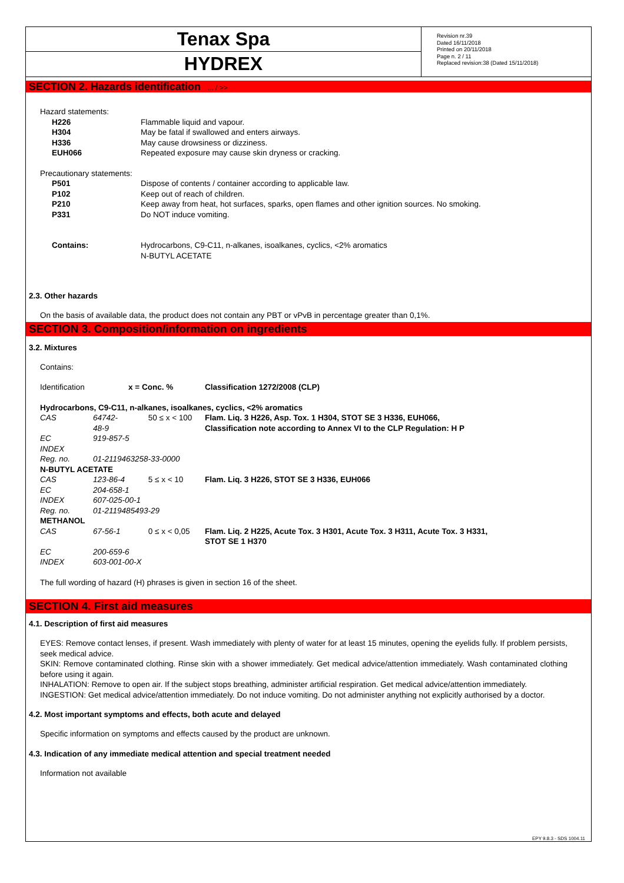Tenax Spa
HYDREX
Revision nr.39
Dated 16/11/2018
Printed on 20/11/2018
Page n. 2 / 11
Replaced revision:38 (Dated 15/11/2018)
SECTION 2. Hazards identification ... / >>
Hazard statements:
| H226 | Flammable liquid and vapour. |
| H304 | May be fatal if swallowed and enters airways. |
| H336 | May cause drowsiness or dizziness. |
| EUH066 | Repeated exposure may cause skin dryness or cracking. |
Precautionary statements:
| P501 | Dispose of contents / container according to applicable law. |
| P102 | Keep out of reach of children. |
| P210 | Keep away from heat, hot surfaces, sparks, open flames and other ignition sources. No smoking. |
| P331 | Do NOT induce vomiting. |
| Contains: | Hydrocarbons, C9-C11, n-alkanes, isoalkanes, cyclics, <2% aromatics N-BUTYL ACETATE |
2.3. Other hazards
On the basis of available data, the product does not contain any PBT or vPvB in percentage greater than 0,1%.
SECTION 3. Composition/information on ingredients
3.2. Mixtures
Contains:
| Identification | | x = Conc. % | Classification 1272/2008 (CLP) |
| Hydrocarbons, C9-C11, n-alkanes, isoalkanes, cyclics, <2% aromatics | | | |
| CAS | 64742-48-9 | 50 ≤ x < 100 | Flam. Liq. 3 H226, Asp. Tox. 1 H304, STOT SE 3 H336, EUH066, Classification note according to Annex VI to the CLP Regulation: H P |
| EC | 919-857-5 | | |
| INDEX | | | |
| Reg. no. | 01-2119463258-33-0000 | | |
| N-BUTYL ACETATE | | | |
| CAS | 123-86-4 | 5 ≤ x < 10 | Flam. Liq. 3 H226, STOT SE 3 H336, EUH066 |
| EC | 204-658-1 | | |
| INDEX | 607-025-00-1 | | |
| Reg. no. | 01-2119485493-29 | | |
| METHANOL | | | |
| CAS | 67-56-1 | 0 ≤ x < 0,05 | Flam. Liq. 2 H225, Acute Tox. 3 H301, Acute Tox. 3 H311, Acute Tox. 3 H331, STOT SE 1 H370 |
| EC | 200-659-6 | | |
| INDEX | 603-001-00-X | | |
The full wording of hazard (H) phrases is given in section 16 of the sheet.
SECTION 4. First aid measures
4.1. Description of first aid measures
EYES: Remove contact lenses, if present. Wash immediately with plenty of water for at least 15 minutes, opening the eyelids fully. If problem persists, seek medical advice.
SKIN: Remove contaminated clothing. Rinse skin with a shower immediately. Get medical advice/attention immediately. Wash contaminated clothing before using it again.
INHALATION: Remove to open air. If the subject stops breathing, administer artificial respiration. Get medical advice/attention immediately.
INGESTION: Get medical advice/attention immediately. Do not induce vomiting. Do not administer anything not explicitly authorised by a doctor.
4.2. Most important symptoms and effects, both acute and delayed
Specific information on symptoms and effects caused by the product are unknown.
4.3. Indication of any immediate medical attention and special treatment needed
Information not available
EPY 9.8.3 - SDS 1004.11